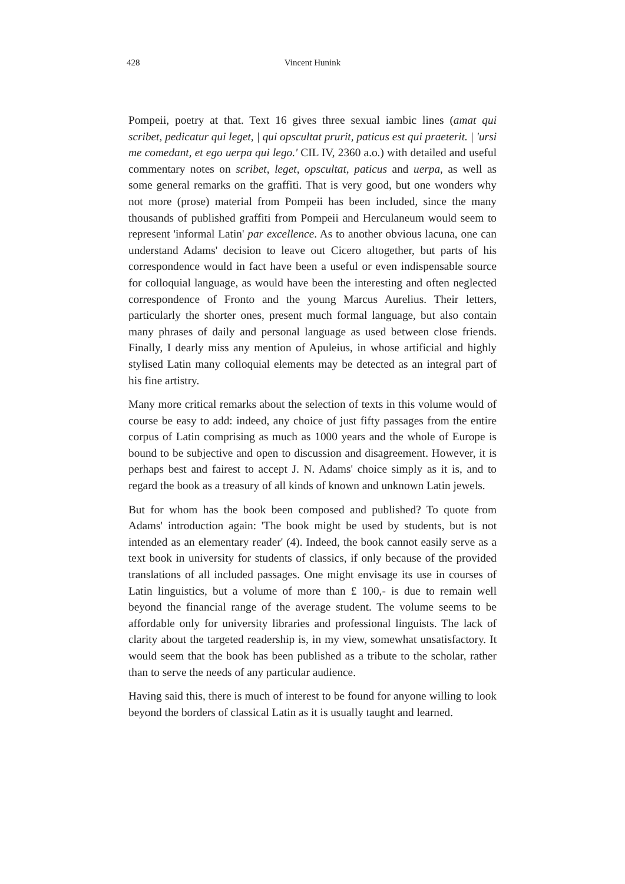428
Vincent Hunink
Pompeii, poetry at that. Text 16 gives three sexual iambic lines (amat qui scribet, pedicatur qui leget, | qui opscultat prurit, paticus est qui praeterit. | 'ursi me comedant, et ego uerpa qui lego.' CIL IV, 2360 a.o.) with detailed and useful commentary notes on scribet, leget, opscultat, paticus and uerpa, as well as some general remarks on the graffiti. That is very good, but one wonders why not more (prose) material from Pompeii has been included, since the many thousands of published graffiti from Pompeii and Herculaneum would seem to represent 'informal Latin' par excellence. As to another obvious lacuna, one can understand Adams' decision to leave out Cicero altogether, but parts of his correspondence would in fact have been a useful or even indispensable source for colloquial language, as would have been the interesting and often neglected correspondence of Fronto and the young Marcus Aurelius. Their letters, particularly the shorter ones, present much formal language, but also contain many phrases of daily and personal language as used between close friends. Finally, I dearly miss any mention of Apuleius, in whose artificial and highly stylised Latin many colloquial elements may be detected as an integral part of his fine artistry.
Many more critical remarks about the selection of texts in this volume would of course be easy to add: indeed, any choice of just fifty passages from the entire corpus of Latin comprising as much as 1000 years and the whole of Europe is bound to be subjective and open to discussion and disagreement. However, it is perhaps best and fairest to accept J. N. Adams' choice simply as it is, and to regard the book as a treasury of all kinds of known and unknown Latin jewels.
But for whom has the book been composed and published? To quote from Adams' introduction again: 'The book might be used by students, but is not intended as an elementary reader' (4). Indeed, the book cannot easily serve as a text book in university for students of classics, if only because of the provided translations of all included passages. One might envisage its use in courses of Latin linguistics, but a volume of more than £ 100,- is due to remain well beyond the financial range of the average student. The volume seems to be affordable only for university libraries and professional linguists. The lack of clarity about the targeted readership is, in my view, somewhat unsatisfactory. It would seem that the book has been published as a tribute to the scholar, rather than to serve the needs of any particular audience.
Having said this, there is much of interest to be found for anyone willing to look beyond the borders of classical Latin as it is usually taught and learned.